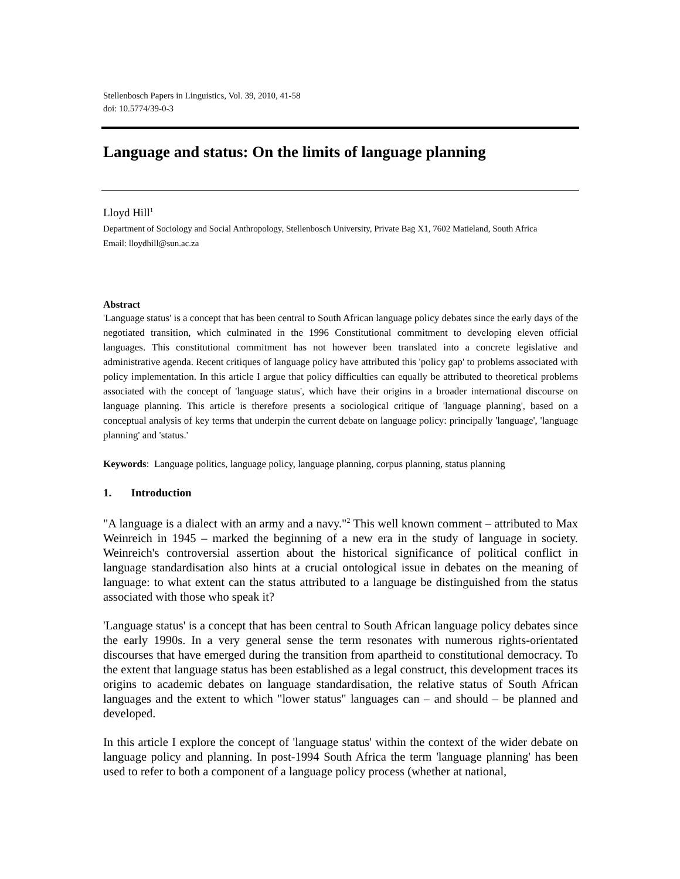Stellenbosch Papers in Linguistics, Vol. 39, 2010, 41-58
doi: 10.5774/39-0-3
Language and status: On the limits of language planning
Lloyd Hill<sup>1</sup>
Department of Sociology and Social Anthropology, Stellenbosch University, Private Bag X1, 7602 Matieland, South Africa
Email: lloydhill@sun.ac.za
Abstract
'Language status' is a concept that has been central to South African language policy debates since the early days of the negotiated transition, which culminated in the 1996 Constitutional commitment to developing eleven official languages. This constitutional commitment has not however been translated into a concrete legislative and administrative agenda. Recent critiques of language policy have attributed this 'policy gap' to problems associated with policy implementation. In this article I argue that policy difficulties can equally be attributed to theoretical problems associated with the concept of 'language status', which have their origins in a broader international discourse on language planning. This article is therefore presents a sociological critique of 'language planning', based on a conceptual analysis of key terms that underpin the current debate on language policy: principally 'language', 'language planning' and 'status.'
Keywords: Language politics, language policy, language planning, corpus planning, status planning
1. Introduction
"A language is a dialect with an army and a navy."<sup>2</sup> This well known comment – attributed to Max Weinreich in 1945 – marked the beginning of a new era in the study of language in society. Weinreich's controversial assertion about the historical significance of political conflict in language standardisation also hints at a crucial ontological issue in debates on the meaning of language: to what extent can the status attributed to a language be distinguished from the status associated with those who speak it?
'Language status' is a concept that has been central to South African language policy debates since the early 1990s. In a very general sense the term resonates with numerous rights-orientated discourses that have emerged during the transition from apartheid to constitutional democracy. To the extent that language status has been established as a legal construct, this development traces its origins to academic debates on language standardisation, the relative status of South African languages and the extent to which "lower status" languages can – and should – be planned and developed.
In this article I explore the concept of 'language status' within the context of the wider debate on language policy and planning. In post-1994 South Africa the term 'language planning' has been used to refer to both a component of a language policy process (whether at national,